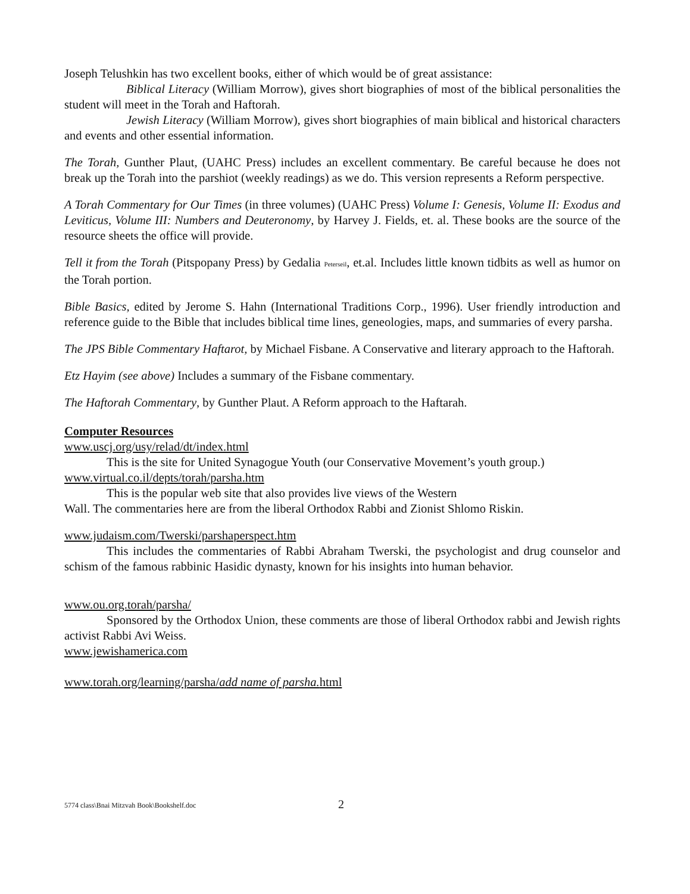Joseph Telushkin has two excellent books, either of which would be of great assistance:
Biblical Literacy (William Morrow), gives short biographies of most of the biblical personalities the student will meet in the Torah and Haftorah.
Jewish Literacy (William Morrow), gives short biographies of main biblical and historical characters and events and other essential information.
The Torah, Gunther Plaut, (UAHC Press) includes an excellent commentary. Be careful because he does not break up the Torah into the parshiot (weekly readings) as we do. This version represents a Reform perspective.
A Torah Commentary for Our Times (in three volumes) (UAHC Press) Volume I: Genesis, Volume II: Exodus and Leviticus, Volume III: Numbers and Deuteronomy, by Harvey J. Fields, et. al. These books are the source of the resource sheets the office will provide.
Tell it from the Torah (Pitspopany Press) by Gedalia Peterseil, et.al. Includes little known tidbits as well as humor on the Torah portion.
Bible Basics, edited by Jerome S. Hahn (International Traditions Corp., 1996). User friendly introduction and reference guide to the Bible that includes biblical time lines, geneologies, maps, and summaries of every parsha.
The JPS Bible Commentary Haftarot, by Michael Fisbane. A Conservative and literary approach to the Haftorah.
Etz Hayim (see above) Includes a summary of the Fisbane commentary.
The Haftorah Commentary, by Gunther Plaut. A Reform approach to the Haftarah.
Computer Resources
www.uscj.org/usy/relad/dt/index.html
This is the site for United Synagogue Youth (our Conservative Movement’s youth group.)
www.virtual.co.il/depts/torah/parsha.htm
This is the popular web site that also provides live views of the Western
Wall. The commentaries here are from the liberal Orthodox Rabbi and Zionist Shlomo Riskin.
www.judaism.com/Twerski/parshaperspect.htm
This includes the commentaries of Rabbi Abraham Twerski, the psychologist and drug counselor and schism of the famous rabbinic Hasidic dynasty, known for his insights into human behavior.
www.ou.org.torah/parsha/
Sponsored by the Orthodox Union, these comments are those of liberal Orthodox rabbi and Jewish rights activist Rabbi Avi Weiss.
www.jewishamerica.com
www.torah.org/learning/parsha/add name of parsha. html
5774 class\Bnai Mitzvah Book\Bookshelf.doc 2